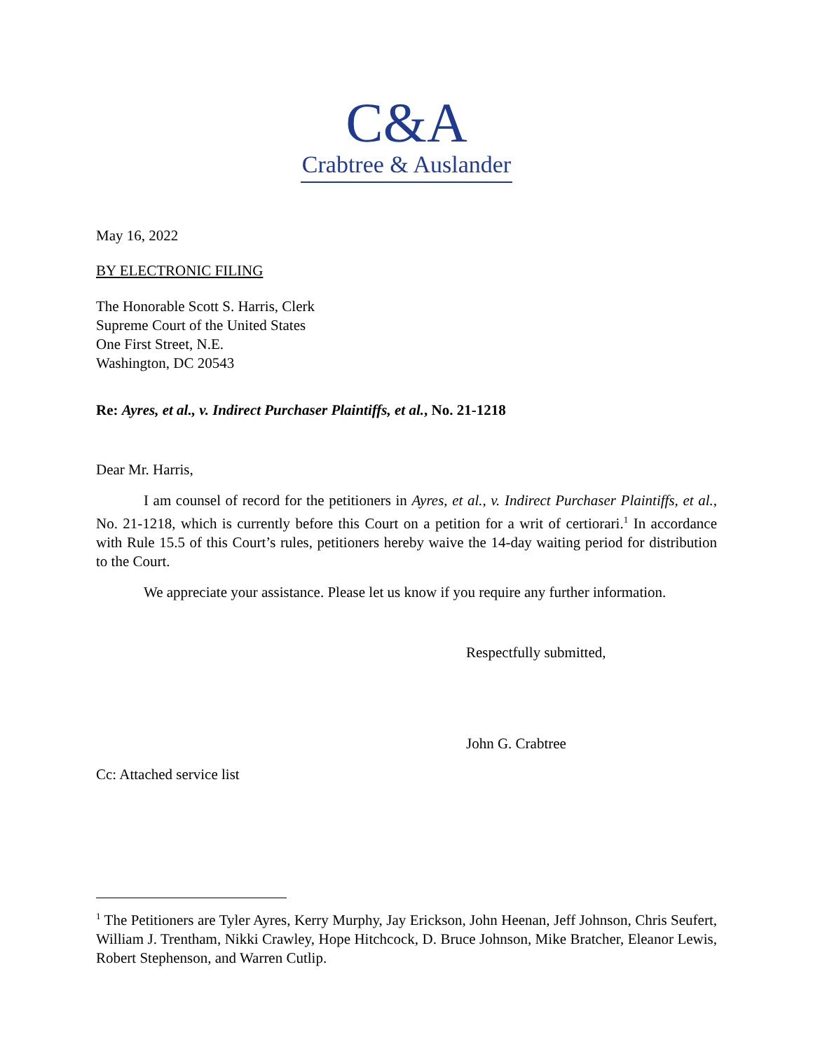C&A
Crabtree & Auslander
May 16, 2022
BY ELECTRONIC FILING
The Honorable Scott S. Harris, Clerk
Supreme Court of the United States
One First Street, N.E.
Washington, DC 20543
Re: Ayres, et al., v. Indirect Purchaser Plaintiffs, et al., No. 21-1218
Dear Mr. Harris,
I am counsel of record for the petitioners in Ayres, et al., v. Indirect Purchaser Plaintiffs, et al., No. 21-1218, which is currently before this Court on a petition for a writ of certiorari.<sup>1</sup> In accordance with Rule 15.5 of this Court’s rules, petitioners hereby waive the 14-day waiting period for distribution to the Court.
We appreciate your assistance. Please let us know if you require any further information.
Respectfully submitted,
John G. Crabtree
Cc: Attached service list
<sup>1</sup> The Petitioners are Tyler Ayres, Kerry Murphy, Jay Erickson, John Heenan, Jeff Johnson, Chris Seufert, William J. Trentham, Nikki Crawley, Hope Hitchcock, D. Bruce Johnson, Mike Bratcher, Eleanor Lewis, Robert Stephenson, and Warren Cutlip.